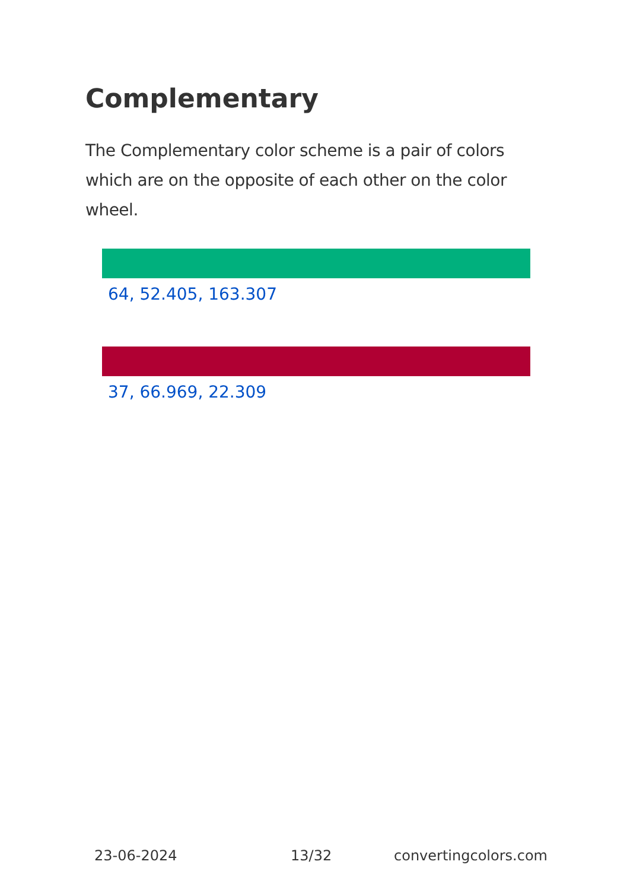Complementary
The Complementary color scheme is a pair of colors which are on the opposite of each other on the color wheel.
64, 52.405, 163.307
37, 66.969, 22.309
23-06-2024 13/32 convertingcolors.com